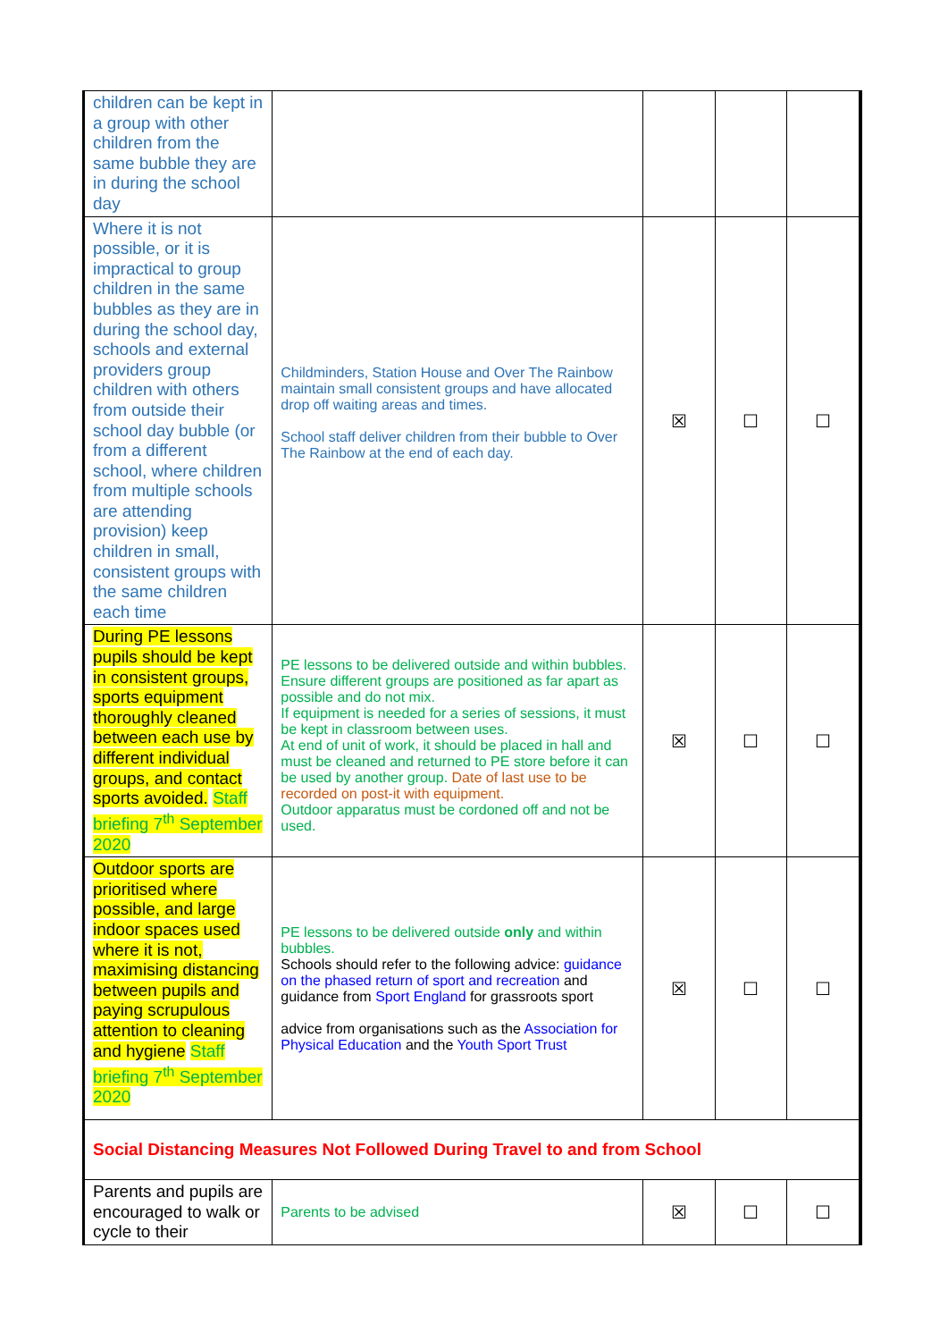| children can be kept in a group with other children from the same bubble they are in during the school day | | | | |
| Where it is not possible, or it is impractical to group children in the same bubbles as they are in during the school day, schools and external providers group children with others from outside their school day bubble (or from a different school, where children from multiple schools are attending provision) keep children in small, consistent groups with the same children each time | Childminders, Station House and Over The Rainbow maintain small consistent groups and have allocated drop off waiting areas and times. School staff deliver children from their bubble to Over The Rainbow at the end of each day. | ☒ | ☐ | ☐ |
| During PE lessons pupils should be kept in consistent groups, sports equipment thoroughly cleaned between each use by different individual groups, and contact sports avoided. Staff briefing 7<sup>th</sup> September 2020 | PE lessons to be delivered outside and within bubbles. Ensure different groups are positioned as far apart as possible and do not mix. If equipment is needed for a series of sessions, it must be kept in classroom between uses. At end of unit of work, it should be placed in hall and must be cleaned and returned to PE store before it can be used by another group. Date of last use to be recorded on post-it with equipment. Outdoor apparatus must be cordoned off and not be used. | ☒ | ☐ | ☐ |
| Outdoor sports are prioritised where possible, and large indoor spaces used where it is not, maximising distancing between pupils and paying scrupulous attention to cleaning and hygiene Staff briefing 7<sup>th</sup> September 2020 | PE lessons to be delivered outside only and within bubbles. Schools should refer to the following advice: guidance on the phased return of sport and recreation and guidance from Sport England for grassroots sport advice from organisations such as the Association for Physical Education and the Youth Sport Trust | ☒ | ☐ | ☐ |
| Social Distancing Measures Not Followed During Travel to and from School | | | | |
| Parents and pupils are encouraged to walk or cycle to their | Parents to be advised | ☒ | ☐ | ☐ |